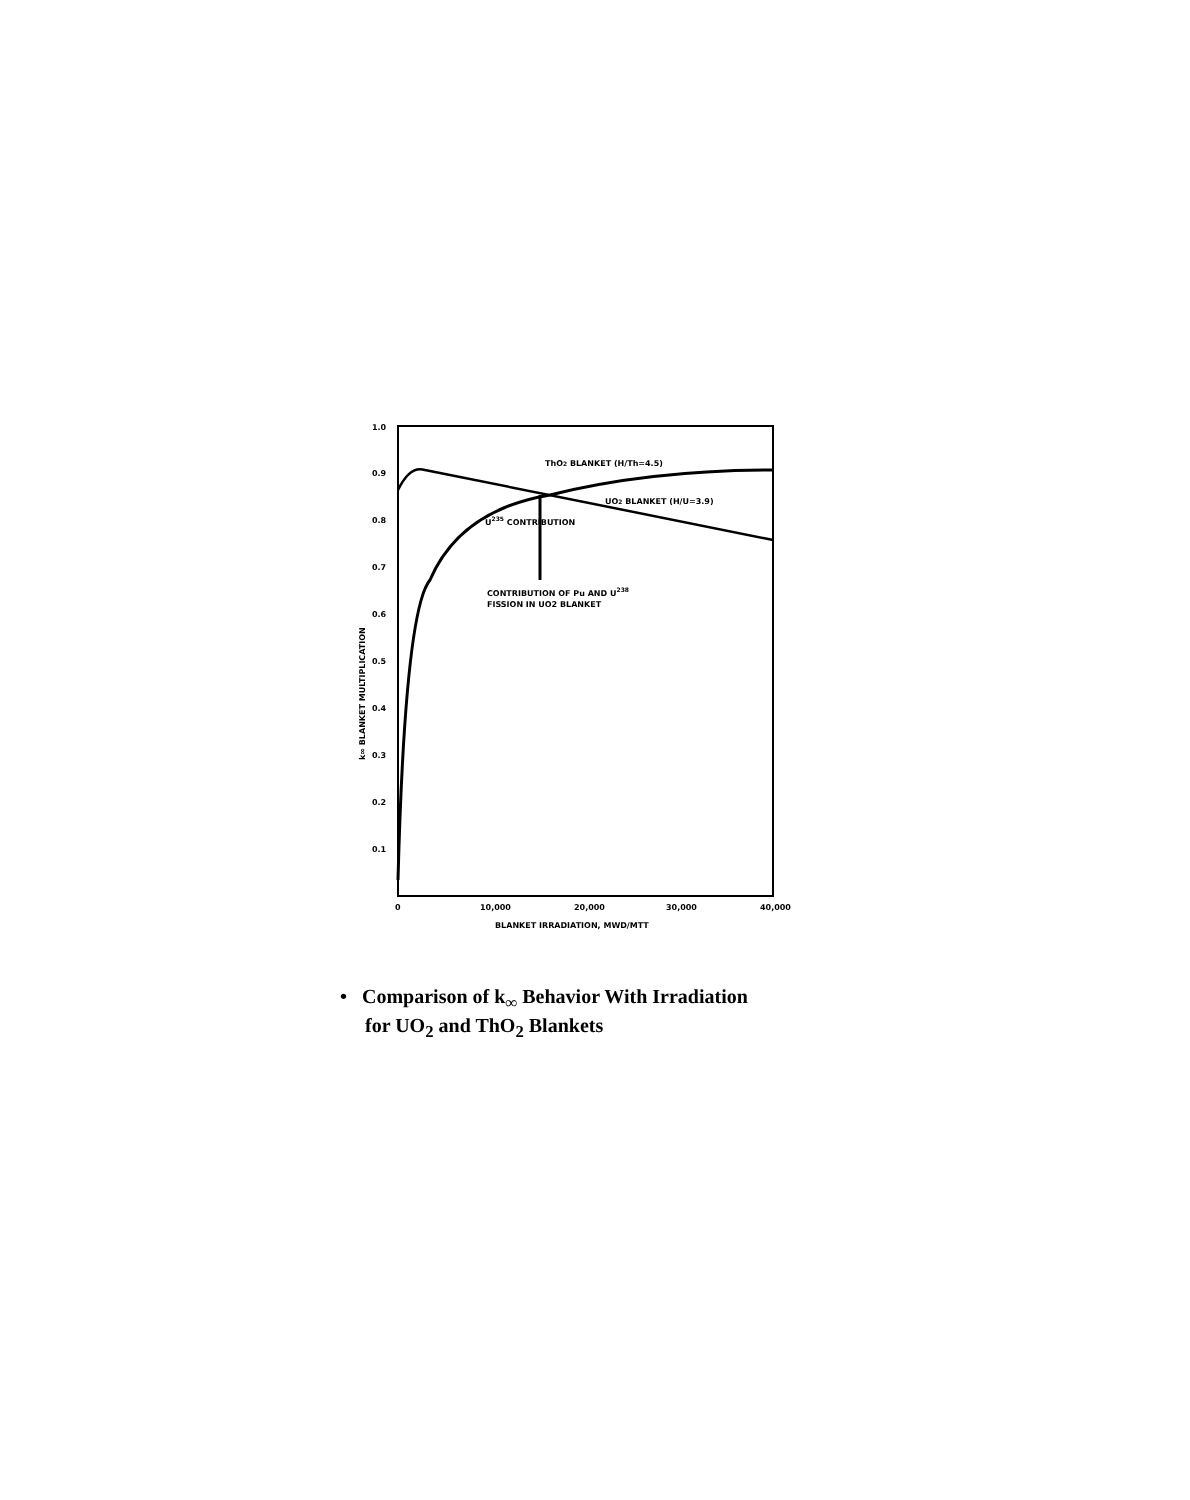1.0
0.9
0.8
0.7
0.6
0.5
0.4
0.3
0.2
0.1
0
10,000
20,000
30,000
40,000
BLANKET IRRADIATION, MWD/MTT
ThO2 BLANKET (H/Th=4.5)
UO2 BLANKET (H/U=3.9)
U235 CONTRIBUTION
CONTRIBUTION OF Pu AND U238
FISSION IN UO2 BLANKET
k∞ BLANKET MULTIPLICATION
• Comparison of k<sub>∞</sub> Behavior With Irradiation
for UO<sub>2</sub> and ThO<sub>2</sub> Blankets